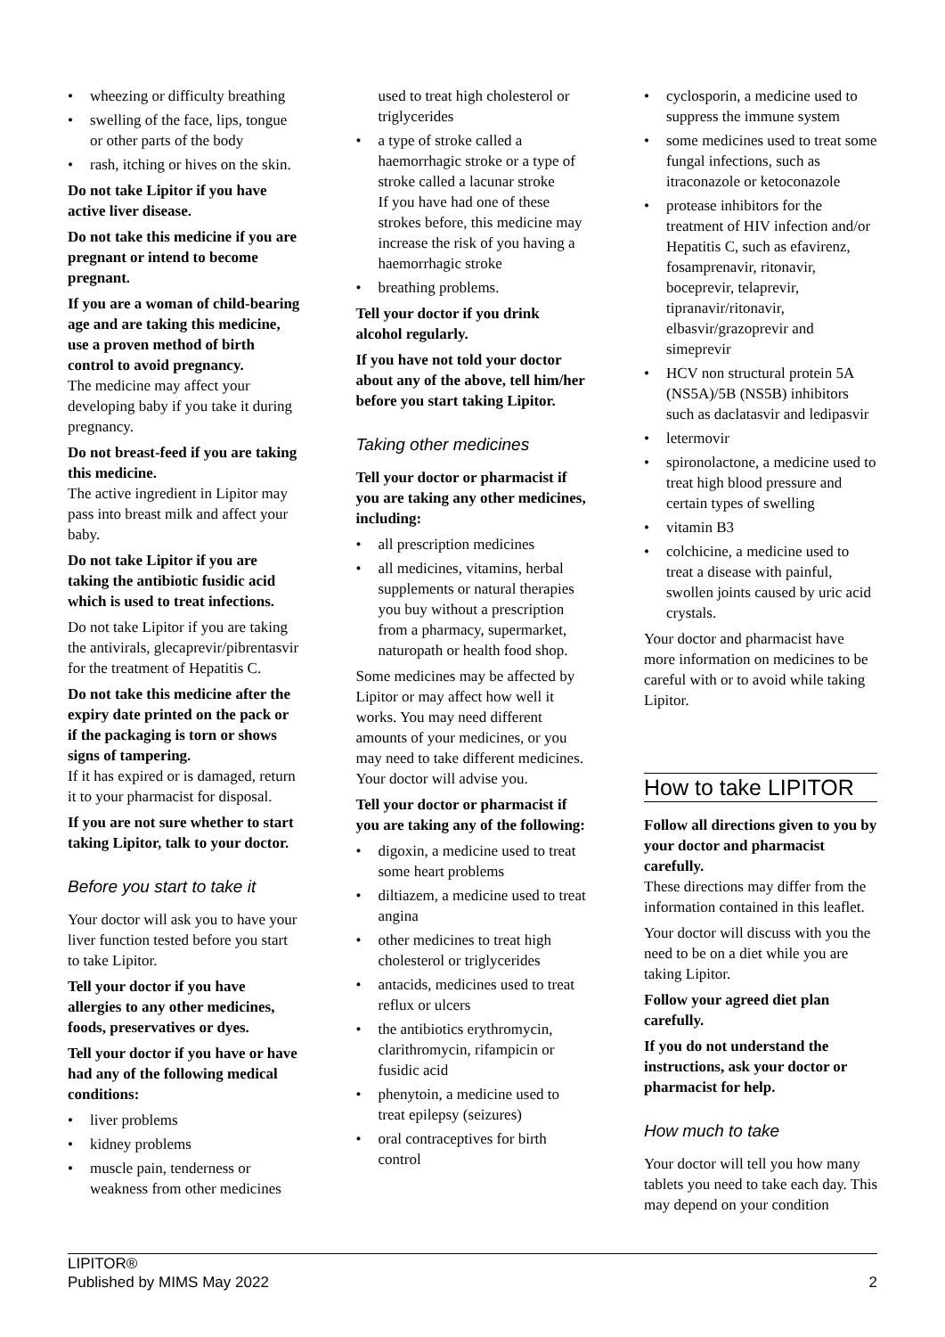• wheezing or difficulty breathing
• swelling of the face, lips, tongue or other parts of the body
• rash, itching or hives on the skin.
Do not take Lipitor if you have active liver disease.
Do not take this medicine if you are pregnant or intend to become pregnant.
If you are a woman of child-bearing age and are taking this medicine, use a proven method of birth control to avoid pregnancy.
The medicine may affect your developing baby if you take it during pregnancy.
Do not breast-feed if you are taking this medicine.
The active ingredient in Lipitor may pass into breast milk and affect your baby.
Do not take Lipitor if you are taking the antibiotic fusidic acid which is used to treat infections.
Do not take Lipitor if you are taking the antivirals, glecaprevir/pibrentasvir for the treatment of Hepatitis C.
Do not take this medicine after the expiry date printed on the pack or if the packaging is torn or shows signs of tampering.
If it has expired or is damaged, return it to your pharmacist for disposal.
If you are not sure whether to start taking Lipitor, talk to your doctor.
Before you start to take it
Your doctor will ask you to have your liver function tested before you start to take Lipitor.
Tell your doctor if you have allergies to any other medicines, foods, preservatives or dyes.
Tell your doctor if you have or have had any of the following medical conditions:
• liver problems
• kidney problems
• muscle pain, tenderness or weakness from other medicines
used to treat high cholesterol or triglycerides
• a type of stroke called a haemorrhagic stroke or a type of stroke called a lacunar stroke
If you have had one of these strokes before, this medicine may increase the risk of you having a haemorrhagic stroke
• breathing problems.
Tell your doctor if you drink alcohol regularly.
If you have not told your doctor about any of the above, tell him/her before you start taking Lipitor.
Taking other medicines
Tell your doctor or pharmacist if you are taking any other medicines, including:
• all prescription medicines
• all medicines, vitamins, herbal supplements or natural therapies you buy without a prescription from a pharmacy, supermarket, naturopath or health food shop.
Some medicines may be affected by Lipitor or may affect how well it works. You may need different amounts of your medicines, or you may need to take different medicines. Your doctor will advise you.
Tell your doctor or pharmacist if you are taking any of the following:
• digoxin, a medicine used to treat some heart problems
• diltiazem, a medicine used to treat angina
• other medicines to treat high cholesterol or triglycerides
• antacids, medicines used to treat reflux or ulcers
• the antibiotics erythromycin, clarithromycin, rifampicin or fusidic acid
• phenytoin, a medicine used to treat epilepsy (seizures)
• oral contraceptives for birth control
• cyclosporin, a medicine used to suppress the immune system
• some medicines used to treat some fungal infections, such as itraconazole or ketoconazole
• protease inhibitors for the treatment of HIV infection and/or Hepatitis C, such as efavirenz, fosamprenavir, ritonavir, boceprevir, telaprevir, tipranavir/ritonavir, elbasvir/grazoprevir and simeprevir
• HCV non structural protein 5A (NS5A)/5B (NS5B) inhibitors such as daclatasvir and ledipasvir
• letermovir
• spironolactone, a medicine used to treat high blood pressure and certain types of swelling
• vitamin B3
• colchicine, a medicine used to treat a disease with painful, swollen joints caused by uric acid crystals.
Your doctor and pharmacist have more information on medicines to be careful with or to avoid while taking Lipitor.
How to take LIPITOR
Follow all directions given to you by your doctor and pharmacist carefully.
These directions may differ from the information contained in this leaflet.
Your doctor will discuss with you the need to be on a diet while you are taking Lipitor.
Follow your agreed diet plan carefully.
If you do not understand the instructions, ask your doctor or pharmacist for help.
How much to take
Your doctor will tell you how many tablets you need to take each day. This may depend on your condition
LIPITOR®
Published by MIMS May 2022
2